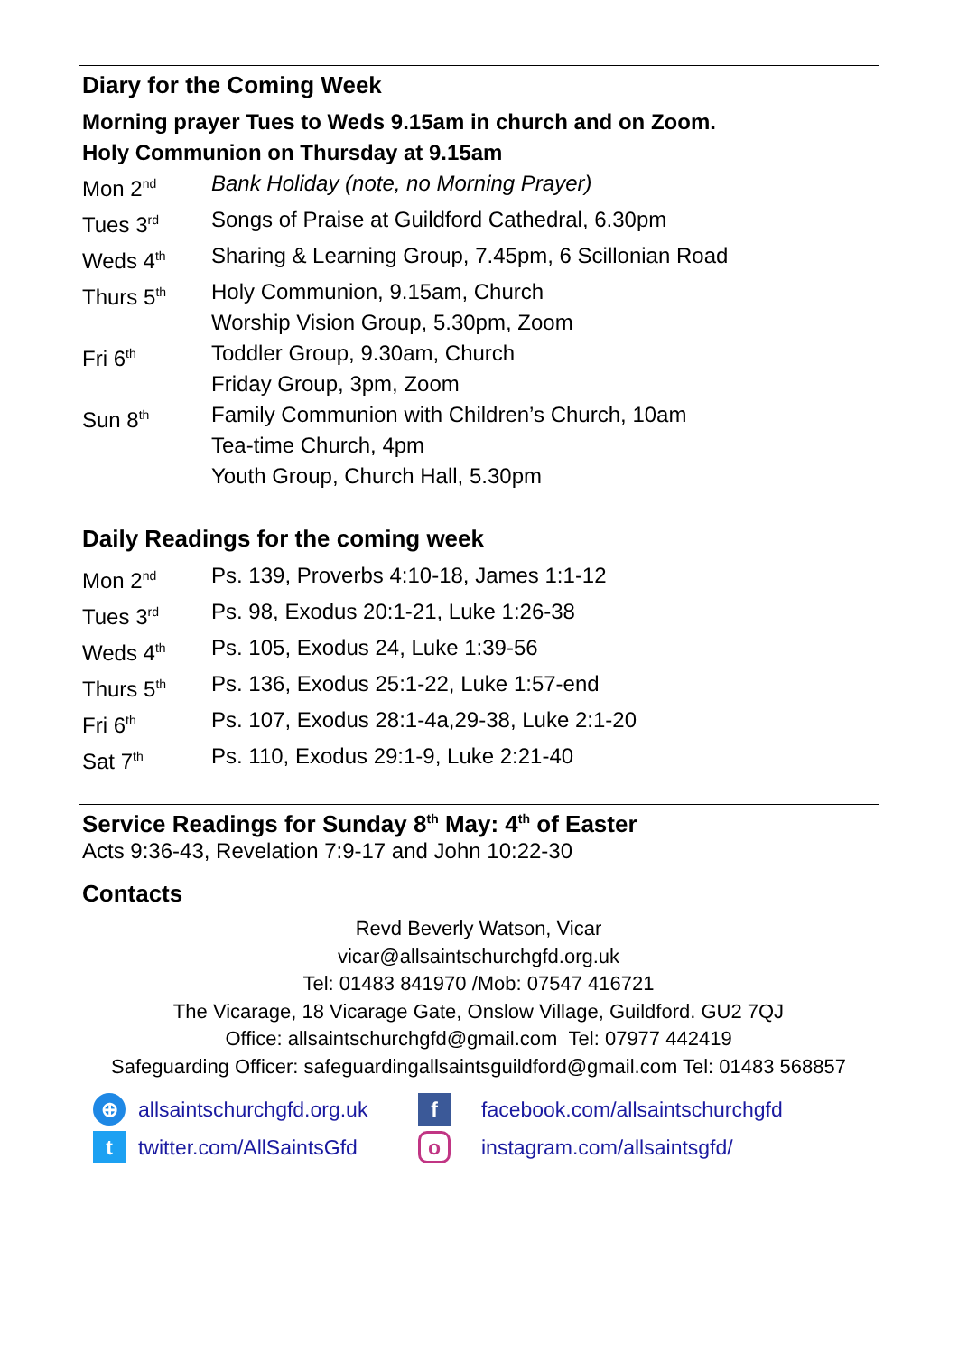Diary for the Coming Week
Morning prayer Tues to Weds 9.15am in church and on Zoom.
Holy Communion on Thursday at 9.15am
| Mon 2<sup>nd</sup> | Bank Holiday (note, no Morning Prayer) |
| Tues 3<sup>rd</sup> | Songs of Praise at Guildford Cathedral, 6.30pm |
| Weds 4<sup>th</sup> | Sharing & Learning Group, 7.45pm, 6 Scillonian Road |
| Thurs 5<sup>th</sup> | Holy Communion, 9.15am, Church Worship Vision Group, 5.30pm, Zoom |
| Fri 6<sup>th</sup> | Toddler Group, 9.30am, Church Friday Group, 3pm, Zoom |
| Sun 8<sup>th</sup> | Family Communion with Children’s Church, 10am Tea-time Church, 4pm Youth Group, Church Hall, 5.30pm |
Daily Readings for the coming week
| Mon 2<sup>nd</sup> | Ps. 139, Proverbs 4:10-18, James 1:1-12 |
| Tues 3<sup>rd</sup> | Ps. 98, Exodus 20:1-21, Luke 1:26-38 |
| Weds 4<sup>th</sup> | Ps. 105, Exodus 24, Luke 1:39-56 |
| Thurs 5<sup>th</sup> | Ps. 136, Exodus 25:1-22, Luke 1:57-end |
| Fri 6<sup>th</sup> | Ps. 107, Exodus 28:1-4a,29-38, Luke 2:1-20 |
| Sat 7<sup>th</sup> | Ps. 110, Exodus 29:1-9, Luke 2:21-40 |
Service Readings for Sunday 8<sup>th</sup> May: 4<sup>th</sup> of Easter
Acts 9:36-43, Revelation 7:9-17 and John 10:22-30
Contacts
Revd Beverly Watson, Vicar
vicar@allsaintschurchgfd.org.uk
Tel: 01483 841970 /Mob: 07547 416721
The Vicarage, 18 Vicarage Gate, Onslow Village, Guildford. GU2 7QJ
Office: allsaintschurchgfd@gmail.com Tel: 07977 442419
Safeguarding Officer: safeguardingallsaintsguildford@gmail.com Tel: 01483 568857
⊕ allsaintschurchgfd.org.uk f facebook.com/allsaintschurchgfd t twitter.com/AllSaintsGfd o instagram.com/allsaintsgfd/